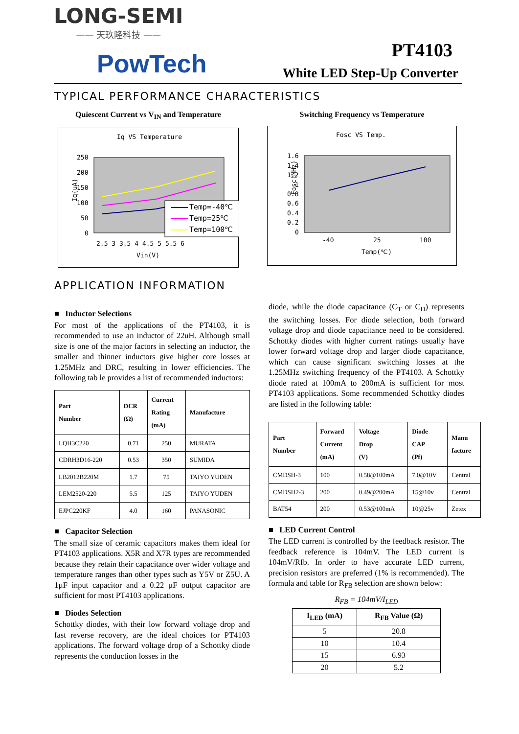LONG-SEMI
—— 天玖隆科技 ——
PowTech PT4103
White LED Step-Up Converter
TYPICAL PERFORMANCE CHARACTERISTICS
Quiescent Current vs V<sub>IN</sub> and Temperature
Iq VS Temperature
250
200
150
100
50
0
Temp=-40℃
Temp=25℃
Temp=100℃
2.5 3 3.5 4 4.5 5 5.5 6
Vin(V)
Iq(uA)
Switching Frequency vs Temperature
Fosc VS Temp.
1.6
1.4
1.2
1
0.8
0.6
0.4
0.2
0
-40
25
100
Temp(℃)
Fosc(MHz)
APPLICATION INFORMATION
■ Inductor Selections
For most of the applications of the PT4103, it is recommended to use an inductor of 22uH. Although small size is one of the major factors in selecting an inductor, the smaller and thinner inductors give higher core losses at 1.25MHz and DRC, resulting in lower efficiencies. The following tab le provides a list of recommended inductors:
| Part Number | DCR (Ω) | Current Rating (mA) | Manufacture |
| --- | --- | --- | --- |
| LQH3C220 | 0.71 | 250 | MURATA |
| CDRH3D16-220 | 0.53 | 350 | SUMIDA |
| LB2012B220M | 1.7 | 75 | TAIYO YUDEN |
| LEM2520-220 | 5.5 | 125 | TAIYO YUDEN |
| EJPC220KF | 4.0 | 160 | PANASONIC |
■ Capacitor Selection
The small size of ceramic capacitors makes them ideal for PT4103 applications. X5R and X7R types are recommended because they retain their capacitance over wider voltage and temperature ranges than other types such as Y5V or Z5U. A 1µF input capacitor and a 0.22 µF output capacitor are sufficient for most PT4103 applications.
■ Diodes Selection
Schottky diodes, with their low forward voltage drop and fast reverse recovery, are the ideal choices for PT4103 applications. The forward voltage drop of a Schottky diode represents the conduction losses in the
diode, while the diode capacitance (C<sub>T</sub> or C<sub>D</sub>) represents the switching losses. For diode selection, both forward voltage drop and diode capacitance need to be considered. Schottky diodes with higher current ratings usually have lower forward voltage drop and larger diode capacitance, which can cause significant switching losses at the 1.25MHz switching frequency of the PT4103. A Schottky diode rated at 100mA to 200mA is sufficient for most PT4103 applications. Some recommended Schottky diodes are listed in the following table:
| Part Number | Forward Current (mA) | Voltage Drop (V) | Diode CAP (Pf) | Manu facture |
| --- | --- | --- | --- | --- |
| CMDSH-3 | 100 | 0.58@100mA | 7.0@10V | Central |
| CMDSH2-3 | 200 | 0.49@200mA | 15@10v | Central |
| BAT54 | 200 | 0.53@100mA | 10@25v | Zetex |
■ LED Current Control
The LED current is controlled by the feedback resistor. The feedback reference is 104mV. The LED current is 104mV/Rfb. In order to have accurate LED current, precision resistors are preferred (1% is recommended). The formula and table for R<sub>FB</sub> selection are shown below:
R<sub>FB</sub> = 104mV/I<sub>LED</sub>
| I<sub>LED</sub> (mA) | R<sub>FB</sub> Value (Ω) |
| --- | --- |
| 5 | 20.8 |
| 10 | 10.4 |
| 15 | 6.93 |
| 20 | 5.2 |